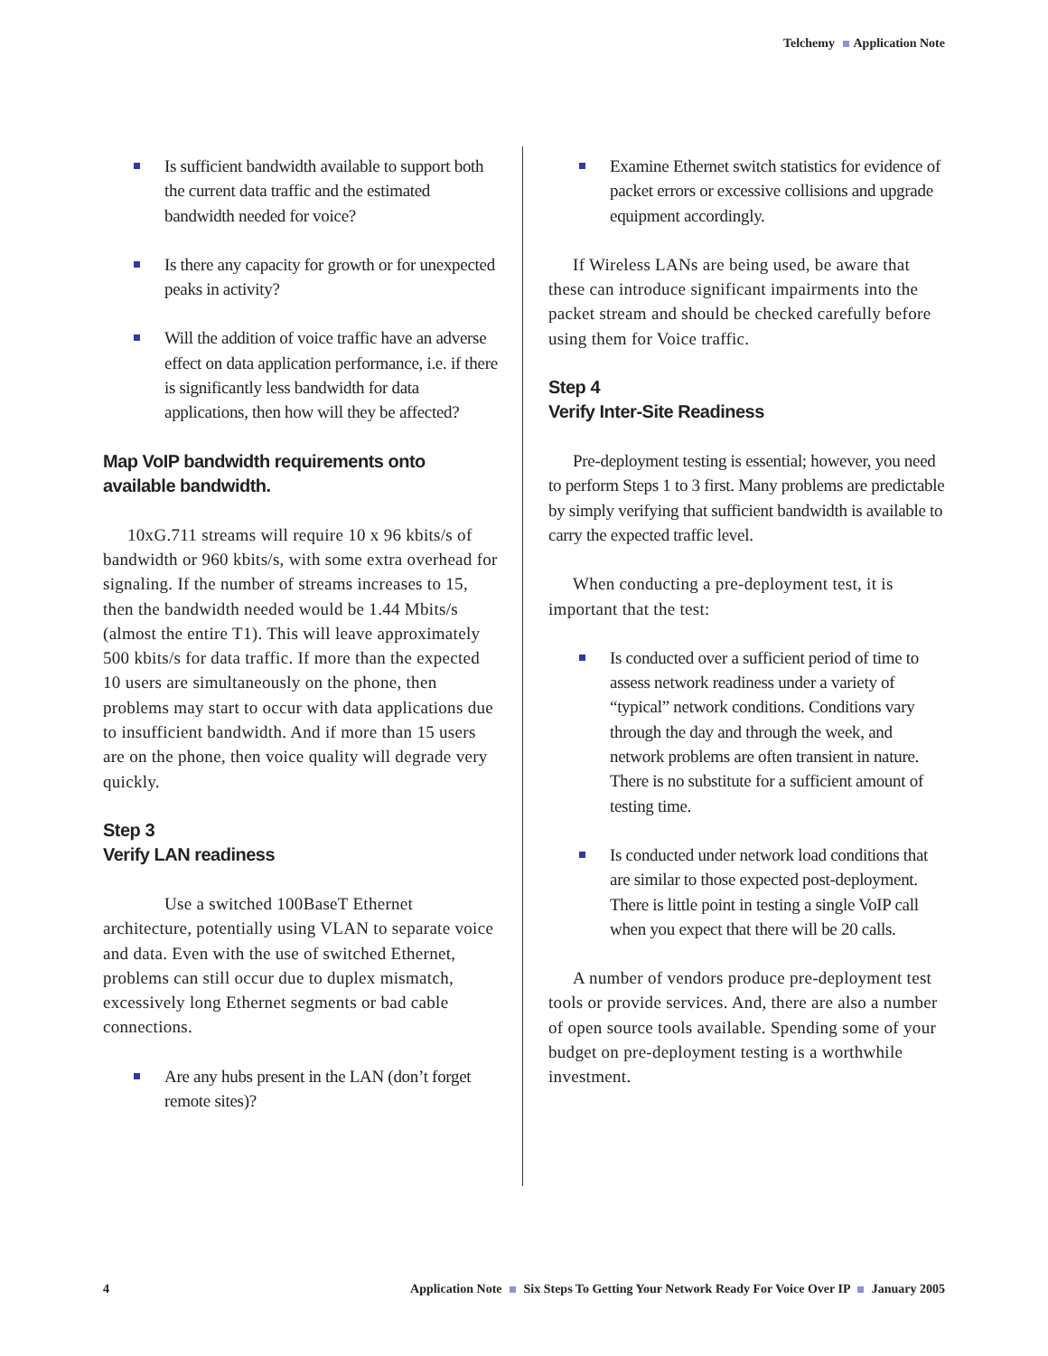Telchemy Application Note
Is sufficient bandwidth available to support both the current data traffic and the estimated bandwidth needed for voice?
Is there any capacity for growth or for unexpected peaks in activity?
Will the addition of voice traffic have an adverse effect on data application performance, i.e. if there is significantly less bandwidth for data applications, then how will they be affected?
Map VoIP bandwidth requirements onto available bandwidth.
10xG.711 streams will require 10 x 96 kbits/s of bandwidth or 960 kbits/s, with some extra overhead for signaling. If the number of streams increases to 15, then the bandwidth needed would be 1.44 Mbits/s (almost the entire T1). This will leave approximately 500 kbits/s for data traffic. If more than the expected 10 users are simultaneously on the phone, then problems may start to occur with data applications due to insufficient bandwidth. And if more than 15 users are on the phone, then voice quality will degrade very quickly.
Step 3
Verify LAN readiness
Use a switched 100BaseT Ethernet architecture, potentially using VLAN to separate voice and data. Even with the use of switched Ethernet, problems can still occur due to duplex mismatch, excessively long Ethernet segments or bad cable connections.
Are any hubs present in the LAN (don’t forget remote sites)?
Examine Ethernet switch statistics for evidence of packet errors or excessive collisions and upgrade equipment accordingly.
If Wireless LANs are being used, be aware that these can introduce significant impairments into the packet stream and should be checked carefully before using them for Voice traffic.
Step 4
Verify Inter-Site Readiness
Pre-deployment testing is essential; however, you need to perform Steps 1 to 3 first. Many problems are predictable by simply verifying that sufficient bandwidth is available to carry the expected traffic level.
When conducting a pre-deployment test, it is important that the test:
Is conducted over a sufficient period of time to assess network readiness under a variety of “typical” network conditions. Conditions vary through the day and through the week, and network problems are often transient in nature. There is no substitute for a sufficient amount of testing time.
Is conducted under network load conditions that are similar to those expected post-deployment. There is little point in testing a single VoIP call when you expect that there will be 20 calls.
A number of vendors produce pre-deployment test tools or provide services. And, there are also a number of open source tools available. Spending some of your budget on pre-deployment testing is a worthwhile investment.
4 Application Note Six Steps To Getting Your Network Ready For Voice Over IP January 2005